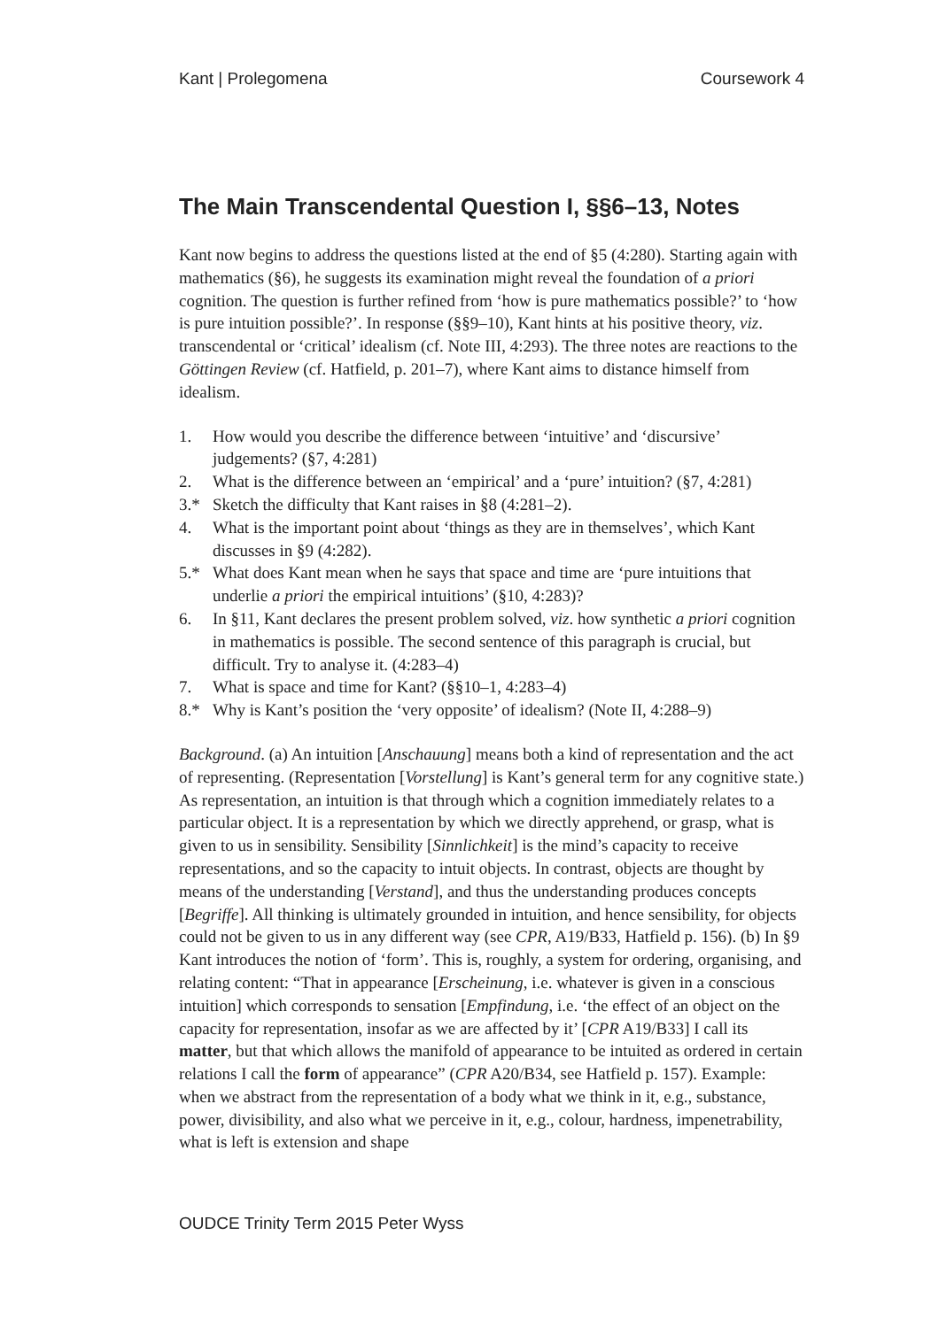Kant | Prolegomena Coursework 4
The Main Transcendental Question I, §§6–13, Notes
Kant now begins to address the questions listed at the end of §5 (4:280). Starting again with mathematics (§6), he suggests its examination might reveal the foundation of a priori cognition. The question is further refined from ‘how is pure mathematics possible?’ to ‘how is pure intuition possible?’. In response (§§9–10), Kant hints at his positive theory, viz. transcendental or ‘critical’ idealism (cf. Note III, 4:293). The three notes are reactions to the Göttingen Review (cf. Hatfield, p. 201–7), where Kant aims to distance himself from idealism.
1. How would you describe the difference between ‘intuitive’ and ‘discursive’ judgements? (§7, 4:281)
2. What is the difference between an ‘empirical’ and a ‘pure’ intuition? (§7, 4:281)
3.* Sketch the difficulty that Kant raises in §8 (4:281–2).
4. What is the important point about ‘things as they are in themselves’, which Kant discusses in §9 (4:282).
5.* What does Kant mean when he says that space and time are ‘pure intuitions that underlie a priori the empirical intuitions’ (§10, 4:283)?
6. In §11, Kant declares the present problem solved, viz. how synthetic a priori cognition in mathematics is possible. The second sentence of this paragraph is crucial, but difficult. Try to analyse it. (4:283–4)
7. What is space and time for Kant? (§§10–1, 4:283–4)
8.* Why is Kant’s position the ‘very opposite’ of idealism? (Note II, 4:288–9)
Background. (a) An intuition [Anschauung] means both a kind of representation and the act of representing. (Representation [Vorstellung] is Kant’s general term for any cognitive state.) As representation, an intuition is that through which a cognition immediately relates to a particular object. It is a representation by which we directly apprehend, or grasp, what is given to us in sensibility. Sensibility [Sinnlichkeit] is the mind’s capacity to receive representations, and so the capacity to intuit objects. In contrast, objects are thought by means of the understanding [Verstand], and thus the understanding produces concepts [Begriffe]. All thinking is ultimately grounded in intuition, and hence sensibility, for objects could not be given to us in any different way (see CPR, A19/B33, Hatfield p. 156). (b) In §9 Kant introduces the notion of ‘form’. This is, roughly, a system for ordering, organising, and relating content: “That in appearance [Erscheinung, i.e. whatever is given in a conscious intuition] which corresponds to sensation [Empfindung, i.e. ‘the effect of an object on the capacity for representation, insofar as we are affected by it’ [CPR A19/B33] I call its matter, but that which allows the manifold of appearance to be intuited as ordered in certain relations I call the form of appearance” (CPR A20/B34, see Hatfield p. 157). Example: when we abstract from the representation of a body what we think in it, e.g., substance, power, divisibility, and also what we perceive in it, e.g., colour, hardness, impenetrability, what is left is extension and shape
OUDCE Trinity Term 2015 Peter Wyss